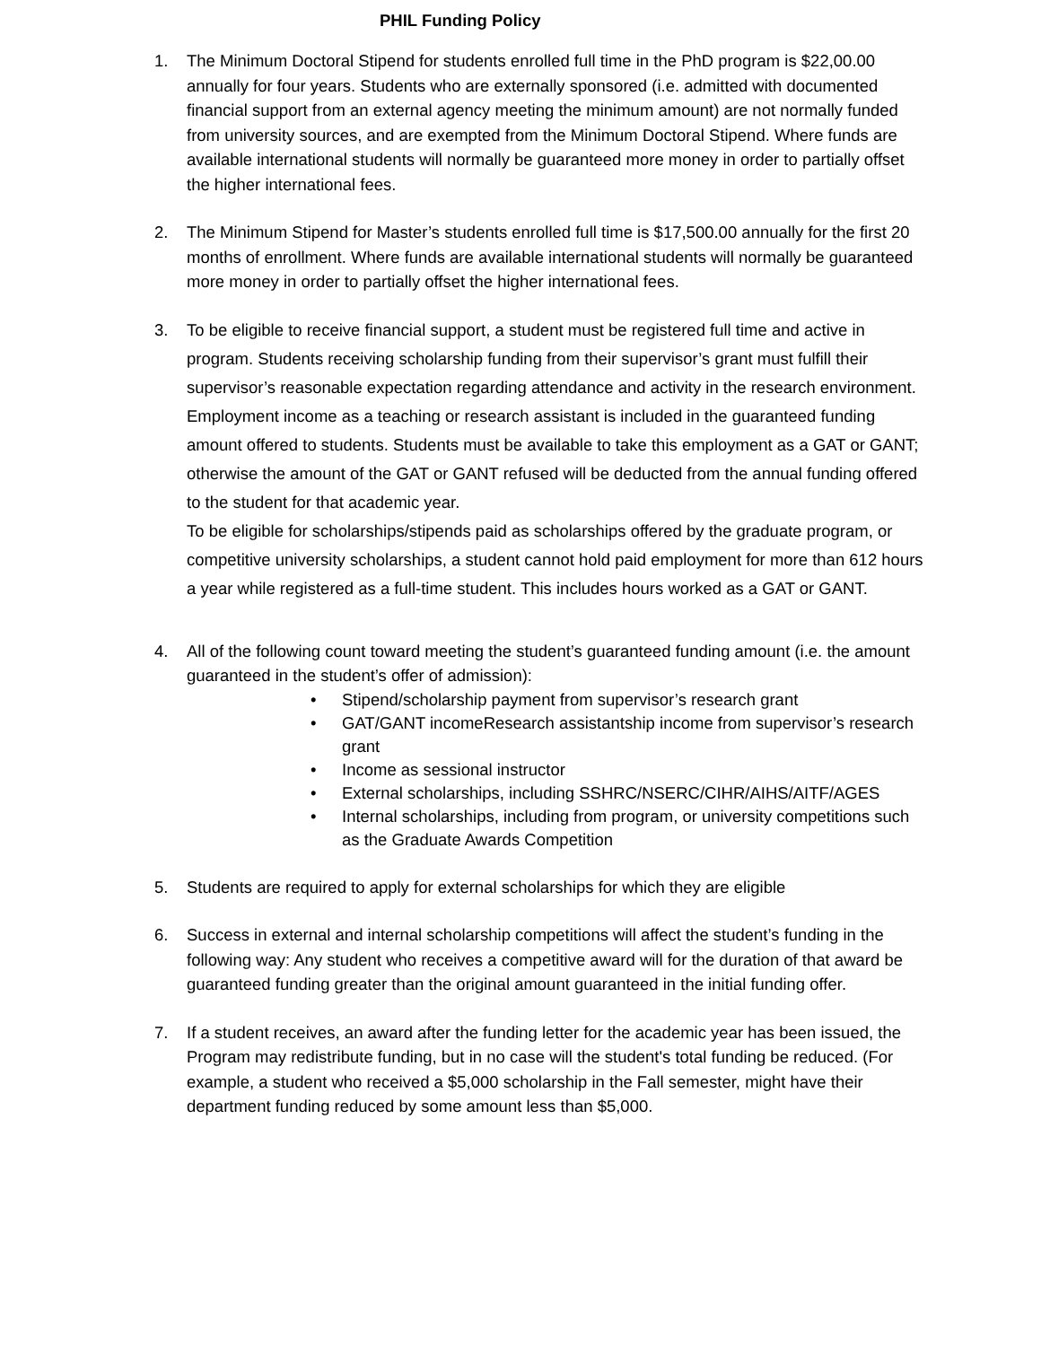PHIL Funding Policy
1. The Minimum Doctoral Stipend for students enrolled full time in the PhD program is $22,00.00 annually for four years. Students who are externally sponsored (i.e. admitted with documented financial support from an external agency meeting the minimum amount) are not normally funded from university sources, and are exempted from the Minimum Doctoral Stipend. Where funds are available international students will normally be guaranteed more money in order to partially offset the higher international fees.
2. The Minimum Stipend for Master’s students enrolled full time is $17,500.00 annually for the first 20 months of enrollment. Where funds are available international students will normally be guaranteed more money in order to partially offset the higher international fees.
3. To be eligible to receive financial support, a student must be registered full time and active in program. Students receiving scholarship funding from their supervisor’s grant must fulfill their supervisor’s reasonable expectation regarding attendance and activity in the research environment.
Employment income as a teaching or research assistant is included in the guaranteed funding amount offered to students. Students must be available to take this employment as a GAT or GANT; otherwise the amount of the GAT or GANT refused will be deducted from the annual funding offered to the student for that academic year.
To be eligible for scholarships/stipends paid as scholarships offered by the graduate program, or competitive university scholarships, a student cannot hold paid employment for more than 612 hours a year while registered as a full-time student. This includes hours worked as a GAT or GANT.
4. All of the following count toward meeting the student’s guaranteed funding amount (i.e. the amount guaranteed in the student’s offer of admission):
• Stipend/scholarship payment from supervisor’s research grant
• GAT/GANT incomeResearch assistantship income from supervisor’s research grant
• Income as sessional instructor
• External scholarships, including SSHRC/NSERC/CIHR/AIHS/AITF/AGES
• Internal scholarships, including from program, or university competitions such as the Graduate Awards Competition
5. Students are required to apply for external scholarships for which they are eligible
6. Success in external and internal scholarship competitions will affect the student’s funding in the following way: Any student who receives a competitive award will for the duration of that award be guaranteed funding greater than the original amount guaranteed in the initial funding offer.
7. If a student receives, an award after the funding letter for the academic year has been issued, the Program may redistribute funding, but in no case will the student's total funding be reduced. (For example, a student who received a $5,000 scholarship in the Fall semester, might have their department funding reduced by some amount less than $5,000.